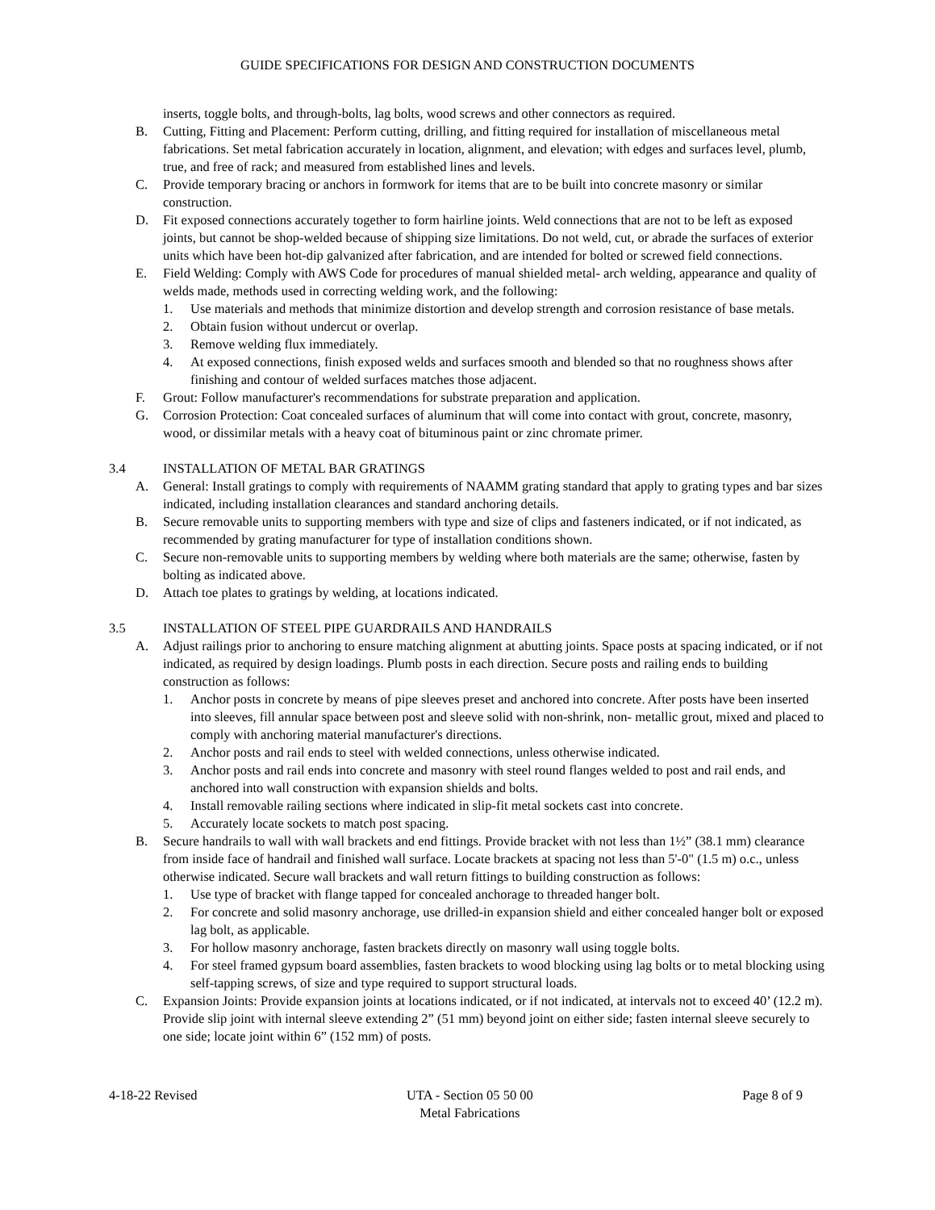GUIDE SPECIFICATIONS FOR DESIGN AND CONSTRUCTION DOCUMENTS
inserts, toggle bolts, and through-bolts, lag bolts, wood screws and other connectors as required.
B. Cutting, Fitting and Placement: Perform cutting, drilling, and fitting required for installation of miscellaneous metal fabrications. Set metal fabrication accurately in location, alignment, and elevation; with edges and surfaces level, plumb, true, and free of rack; and measured from established lines and levels.
C. Provide temporary bracing or anchors in formwork for items that are to be built into concrete masonry or similar construction.
D. Fit exposed connections accurately together to form hairline joints. Weld connections that are not to be left as exposed joints, but cannot be shop-welded because of shipping size limitations. Do not weld, cut, or abrade the surfaces of exterior units which have been hot-dip galvanized after fabrication, and are intended for bolted or screwed field connections.
E. Field Welding: Comply with AWS Code for procedures of manual shielded metal- arch welding, appearance and quality of welds made, methods used in correcting welding work, and the following:
1. Use materials and methods that minimize distortion and develop strength and corrosion resistance of base metals.
2. Obtain fusion without undercut or overlap.
3. Remove welding flux immediately.
4. At exposed connections, finish exposed welds and surfaces smooth and blended so that no roughness shows after finishing and contour of welded surfaces matches those adjacent.
F. Grout: Follow manufacturer's recommendations for substrate preparation and application.
G. Corrosion Protection: Coat concealed surfaces of aluminum that will come into contact with grout, concrete, masonry, wood, or dissimilar metals with a heavy coat of bituminous paint or zinc chromate primer.
3.4 INSTALLATION OF METAL BAR GRATINGS
A. General: Install gratings to comply with requirements of NAAMM grating standard that apply to grating types and bar sizes indicated, including installation clearances and standard anchoring details.
B. Secure removable units to supporting members with type and size of clips and fasteners indicated, or if not indicated, as recommended by grating manufacturer for type of installation conditions shown.
C. Secure non-removable units to supporting members by welding where both materials are the same; otherwise, fasten by bolting as indicated above.
D. Attach toe plates to gratings by welding, at locations indicated.
3.5 INSTALLATION OF STEEL PIPE GUARDRAILS AND HANDRAILS
A. Adjust railings prior to anchoring to ensure matching alignment at abutting joints. Space posts at spacing indicated, or if not indicated, as required by design loadings. Plumb posts in each direction. Secure posts and railing ends to building construction as follows:
1. Anchor posts in concrete by means of pipe sleeves preset and anchored into concrete. After posts have been inserted into sleeves, fill annular space between post and sleeve solid with non-shrink, non- metallic grout, mixed and placed to comply with anchoring material manufacturer's directions.
2. Anchor posts and rail ends to steel with welded connections, unless otherwise indicated.
3. Anchor posts and rail ends into concrete and masonry with steel round flanges welded to post and rail ends, and anchored into wall construction with expansion shields and bolts.
4. Install removable railing sections where indicated in slip-fit metal sockets cast into concrete.
5. Accurately locate sockets to match post spacing.
B. Secure handrails to wall with wall brackets and end fittings. Provide bracket with not less than 1½” (38.1 mm) clearance from inside face of handrail and finished wall surface. Locate brackets at spacing not less than 5'-0" (1.5 m) o.c., unless otherwise indicated. Secure wall brackets and wall return fittings to building construction as follows:
1. Use type of bracket with flange tapped for concealed anchorage to threaded hanger bolt.
2. For concrete and solid masonry anchorage, use drilled-in expansion shield and either concealed hanger bolt or exposed lag bolt, as applicable.
3. For hollow masonry anchorage, fasten brackets directly on masonry wall using toggle bolts.
4. For steel framed gypsum board assemblies, fasten brackets to wood blocking using lag bolts or to metal blocking using self-tapping screws, of size and type required to support structural loads.
C. Expansion Joints: Provide expansion joints at locations indicated, or if not indicated, at intervals not to exceed 40’ (12.2 m). Provide slip joint with internal sleeve extending 2” (51 mm) beyond joint on either side; fasten internal sleeve securely to one side; locate joint within 6” (152 mm) of posts.
4-18-22 Revised UTA - Section 05 50 00
Metal Fabrications Page 8 of 9